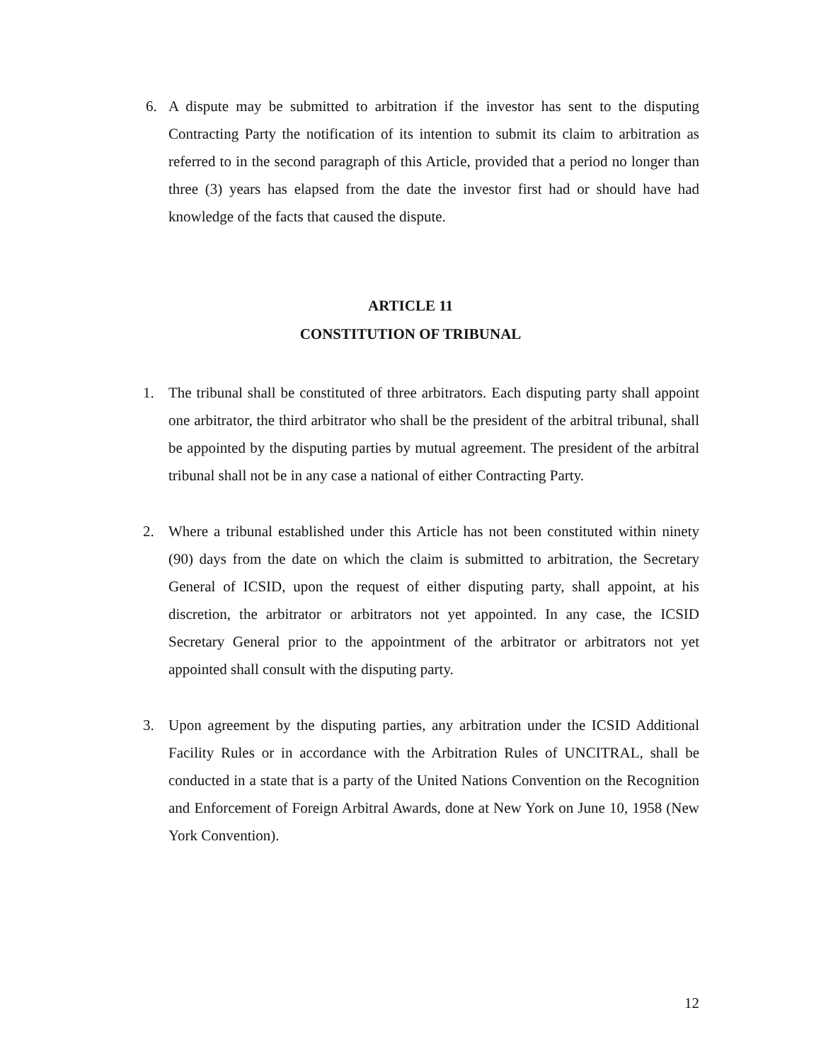6. A dispute may be submitted to arbitration if the investor has sent to the disputing Contracting Party the notification of its intention to submit its claim to arbitration as referred to in the second paragraph of this Article, provided that a period no longer than three (3) years has elapsed from the date the investor first had or should have had knowledge of the facts that caused the dispute.
ARTICLE 11
CONSTITUTION OF TRIBUNAL
1. The tribunal shall be constituted of three arbitrators. Each disputing party shall appoint one arbitrator, the third arbitrator who shall be the president of the arbitral tribunal, shall be appointed by the disputing parties by mutual agreement. The president of the arbitral tribunal shall not be in any case a national of either Contracting Party.
2. Where a tribunal established under this Article has not been constituted within ninety (90) days from the date on which the claim is submitted to arbitration, the Secretary General of ICSID, upon the request of either disputing party, shall appoint, at his discretion, the arbitrator or arbitrators not yet appointed. In any case, the ICSID Secretary General prior to the appointment of the arbitrator or arbitrators not yet appointed shall consult with the disputing party.
3. Upon agreement by the disputing parties, any arbitration under the ICSID Additional Facility Rules or in accordance with the Arbitration Rules of UNCITRAL, shall be conducted in a state that is a party of the United Nations Convention on the Recognition and Enforcement of Foreign Arbitral Awards, done at New York on June 10, 1958 (New York Convention).
12